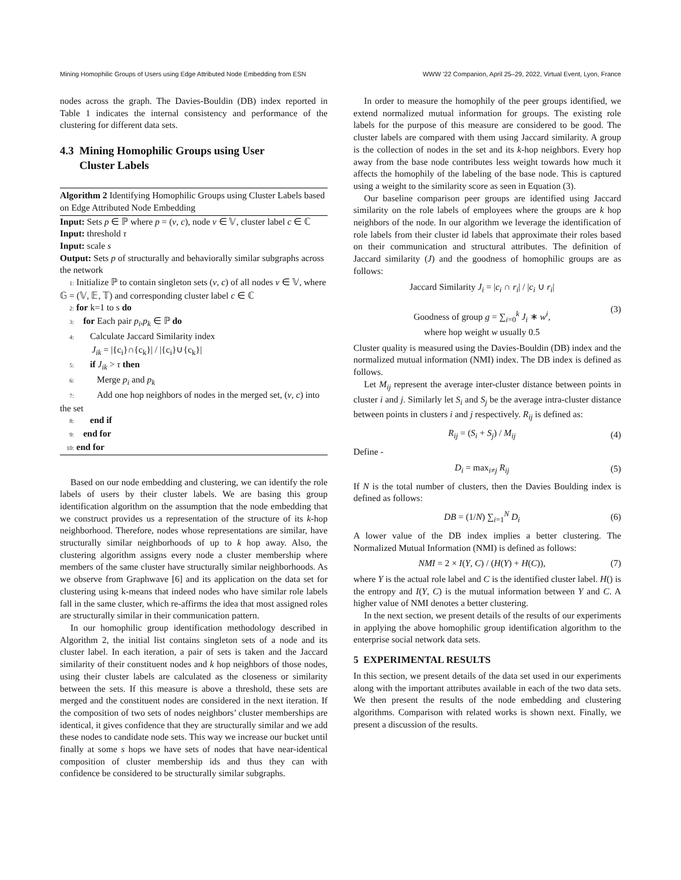Mining Homophilic Groups of Users using Edge Attributed Node Embedding from ESN WWW ’22 Companion, April 25–29, 2022, Virtual Event, Lyon, France
nodes across the graph. The Davies-Bouldin (DB) index reported in Table 1 indicates the internal consistency and performance of the clustering for different data sets.
4.3 Mining Homophilic Groups using User
Cluster Labels
Algorithm 2 Identifying Homophilic Groups using Cluster Labels based on Edge Attributed Node Embedding
Input: Sets p ∈ ℙ where p = (v, c), node v ∈ 𝕍, cluster label c ∈ ℂ
Input: threshold τ
Input: scale s
Output: Sets p of structurally and behaviorally similar subgraphs across the network
1: Initialize ℙ to contain singleton sets (v, c) of all nodes v ∈ 𝕍, where 𝔾 = (𝕍, 𝔼, 𝕋) and corresponding cluster label c ∈ ℂ
2: for k=1 to s do
3: for Each pair p<sub>i</sub>,p<sub>k</sub> ∈ ℙ do
4: Calculate Jaccard Similarity index
J<sub>ik</sub> = |{c<sub>i</sub>}∩{c<sub>k</sub>}| / |{c<sub>i</sub>}∪{c<sub>k</sub>}|
5: if J<sub>ik</sub> > τ then
6: Merge p<sub>i</sub> and p<sub>k</sub>
7: Add one hop neighbors of nodes in the merged set, (v, c) into the set
8: end if
9: end for
10: end for
Based on our node embedding and clustering, we can identify the role labels of users by their cluster labels. We are basing this group identification algorithm on the assumption that the node embedding that we construct provides us a representation of the structure of its k-hop neighborhood. Therefore, nodes whose representations are similar, have structurally similar neighborhoods of up to k hop away. Also, the clustering algorithm assigns every node a cluster membership where members of the same cluster have structurally similar neighborhoods. As we observe from Graphwave [6] and its application on the data set for clustering using k-means that indeed nodes who have similar role labels fall in the same cluster, which re-affirms the idea that most assigned roles are structurally similar in their communication pattern.
In our homophilic group identification methodology described in Algorithm 2, the initial list contains singleton sets of a node and its cluster label. In each iteration, a pair of sets is taken and the Jaccard similarity of their constituent nodes and k hop neighbors of those nodes, using their cluster labels are calculated as the closeness or similarity between the sets. If this measure is above a threshold, these sets are merged and the constituent nodes are considered in the next iteration. If the composition of two sets of nodes neighbors’ cluster memberships are identical, it gives confidence that they are structurally similar and we add these nodes to candidate node sets. This way we increase our bucket until finally at some s hops we have sets of nodes that have near-identical composition of cluster membership ids and thus they can with confidence be considered to be structurally similar subgraphs.
In order to measure the homophily of the peer groups identified, we extend normalized mutual information for groups. The existing role labels for the purpose of this measure are considered to be good. The cluster labels are compared with them using Jaccard similarity. A group is the collection of nodes in the set and its k-hop neighbors. Every hop away from the base node contributes less weight towards how much it affects the homophily of the labeling of the base node. This is captured using a weight to the similarity score as seen in Equation (3).
Our baseline comparison peer groups are identified using Jaccard similarity on the role labels of employees where the groups are k hop neighbors of the node. In our algorithm we leverage the identification of role labels from their cluster id labels that approximate their roles based on their communication and structural attributes. The definition of Jaccard similarity (J) and the goodness of homophilic groups are as follows:
Jaccard Similarity J<sub>i</sub> = |c<sub>i</sub> ∩ r<sub>i</sub>| / |c<sub>i</sub> ∪ r<sub>i</sub>|
Goodness of group g = ∑<sub>i=0</sub><sup>k</sup> J<sub>i</sub> ∗ w<sup>i</sup>,
where hop weight w usually 0.5 (3)
Cluster quality is measured using the Davies-Bouldin (DB) index and the normalized mutual information (NMI) index. The DB index is defined as follows.
Let M<sub>ij</sub> represent the average inter-cluster distance between points in cluster i and j. Similarly let S<sub>i</sub> and S<sub>j</sub> be the average intra-cluster distance between points in clusters i and j respectively. R<sub>ij</sub> is defined as:
R<sub>ij</sub> = (S<sub>i</sub> + S<sub>j</sub>) / M<sub>ij</sub> (4)
Define -
D<sub>i</sub> = max<sub>i≠j</sub> R<sub>ij</sub> (5)
If N is the total number of clusters, then the Davies Boulding index is defined as follows:
DB = (1/N) ∑<sub>i=1</sub><sup>N</sup> D<sub>i</sub> (6)
A lower value of the DB index implies a better clustering. The Normalized Mutual Information (NMI) is defined as follows:
NMI = 2 × I(Y, C) / (H(Y) + H(C)), (7)
where Y is the actual role label and C is the identified cluster label. H() is the entropy and I(Y, C) is the mutual information between Y and C. A higher value of NMI denotes a better clustering.
In the next section, we present details of the results of our experiments in applying the above homophilic group identification algorithm to the enterprise social network data sets.
5 EXPERIMENTAL RESULTS
In this section, we present details of the data set used in our experiments along with the important attributes available in each of the two data sets. We then present the results of the node embedding and clustering algorithms. Comparison with related works is shown next. Finally, we present a discussion of the results.